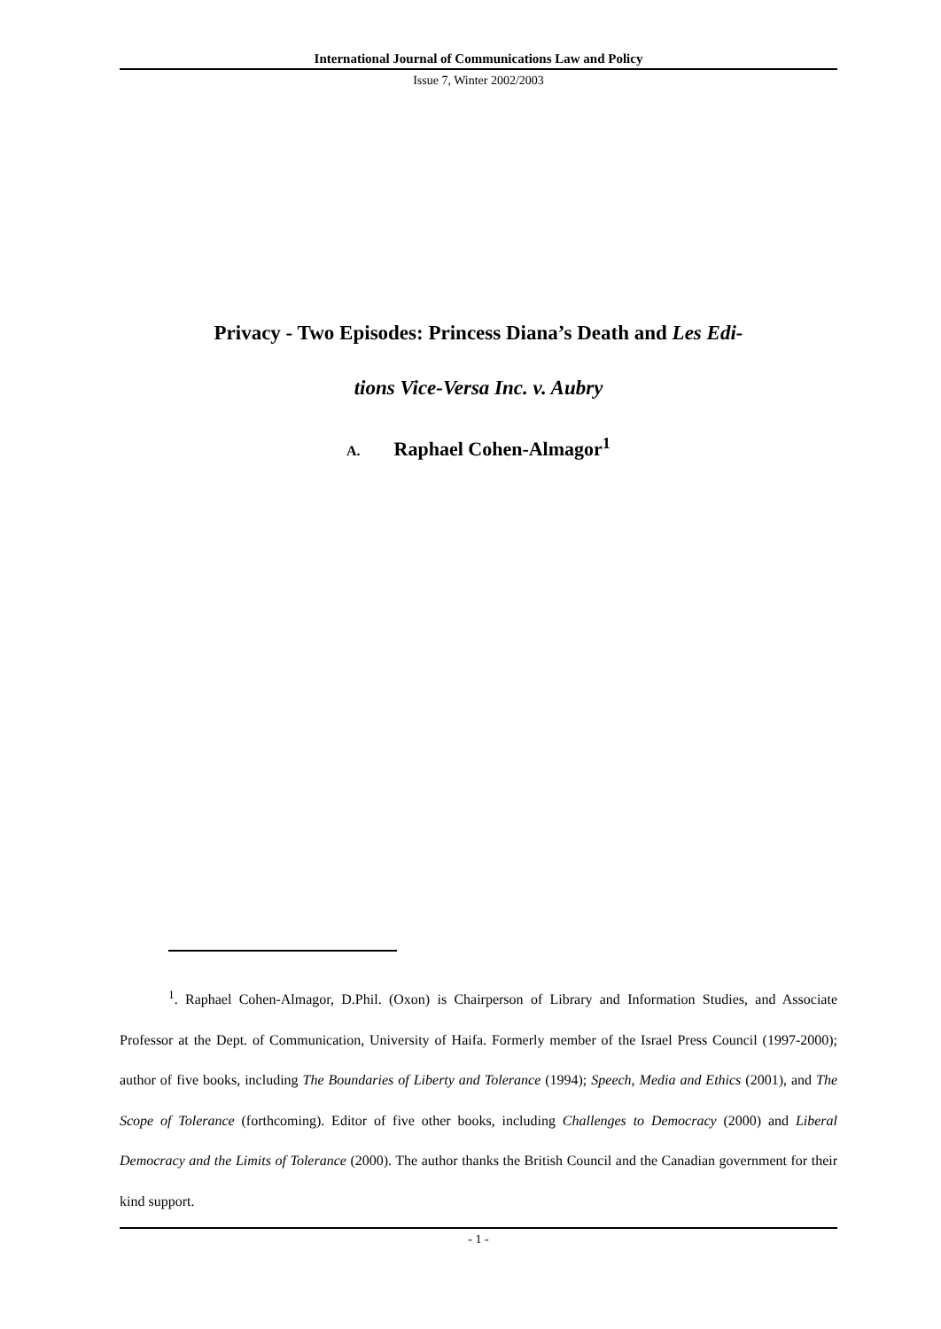International Journal of Communications Law and Policy
Issue 7, Winter 2002/2003
Privacy - Two Episodes: Princess Diana’s Death and Les Edi-
tions Vice-Versa Inc. v. Aubry
A. Raphael Cohen-Almagor<sup>1</sup>
<sup>1</sup>. Raphael Cohen-Almagor, D.Phil. (Oxon) is Chairperson of Library and Information Studies, and Associate Professor at the Dept. of Communication, University of Haifa. Formerly member of the Israel Press Council (1997-2000); author of five books, including The Boundaries of Liberty and Tolerance (1994); Speech, Media and Ethics (2001), and The Scope of Tolerance (forthcoming). Editor of five other books, including Challenges to Democracy (2000) and Liberal Democracy and the Limits of Tolerance (2000). The author thanks the British Council and the Canadian government for their kind support.
- 1 -